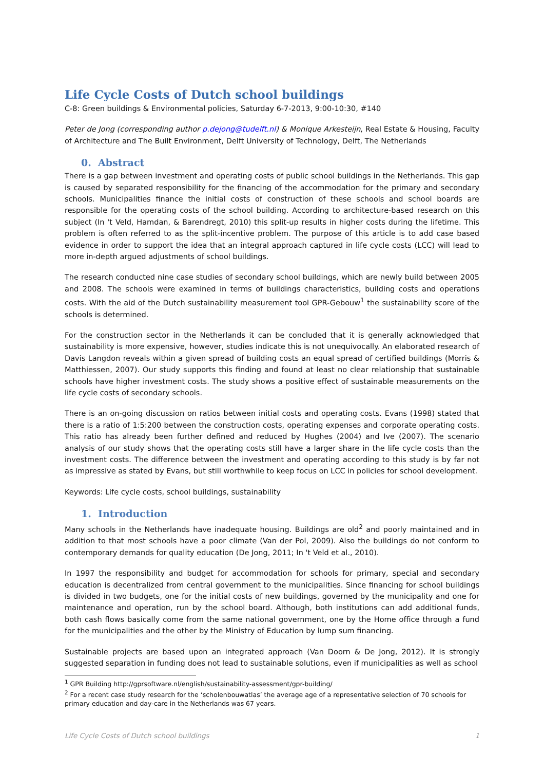Life Cycle Costs of Dutch school buildings
C-8: Green buildings & Environmental policies, Saturday 6-7-2013, 9:00-10:30, #140
Peter de Jong (corresponding author p.dejong@tudelft.nl) & Monique Arkesteijn, Real Estate & Housing, Faculty of Architecture and The Built Environment, Delft University of Technology, Delft, The Netherlands
0. Abstract
There is a gap between investment and operating costs of public school buildings in the Netherlands. This gap is caused by separated responsibility for the financing of the accommodation for the primary and secondary schools. Municipalities finance the initial costs of construction of these schools and school boards are responsible for the operating costs of the school building. According to architecture-based research on this subject (In 't Veld, Hamdan, & Barendregt, 2010) this split-up results in higher costs during the lifetime. This problem is often referred to as the split-incentive problem. The purpose of this article is to add case based evidence in order to support the idea that an integral approach captured in life cycle costs (LCC) will lead to more in-depth argued adjustments of school buildings.
The research conducted nine case studies of secondary school buildings, which are newly build between 2005 and 2008. The schools were examined in terms of buildings characteristics, building costs and operations costs. With the aid of the Dutch sustainability measurement tool GPR-Gebouw<sup>1</sup> the sustainability score of the schools is determined.
For the construction sector in the Netherlands it can be concluded that it is generally acknowledged that sustainability is more expensive, however, studies indicate this is not unequivocally. An elaborated research of Davis Langdon reveals within a given spread of building costs an equal spread of certified buildings (Morris & Matthiessen, 2007). Our study supports this finding and found at least no clear relationship that sustainable schools have higher investment costs. The study shows a positive effect of sustainable measurements on the life cycle costs of secondary schools.
There is an on-going discussion on ratios between initial costs and operating costs. Evans (1998) stated that there is a ratio of 1:5:200 between the construction costs, operating expenses and corporate operating costs. This ratio has already been further defined and reduced by Hughes (2004) and Ive (2007). The scenario analysis of our study shows that the operating costs still have a larger share in the life cycle costs than the investment costs. The difference between the investment and operating according to this study is by far not as impressive as stated by Evans, but still worthwhile to keep focus on LCC in policies for school development.
Keywords: Life cycle costs, school buildings, sustainability
1. Introduction
Many schools in the Netherlands have inadequate housing. Buildings are old<sup>2</sup> and poorly maintained and in addition to that most schools have a poor climate (Van der Pol, 2009). Also the buildings do not conform to contemporary demands for quality education (De Jong, 2011; In 't Veld et al., 2010).
In 1997 the responsibility and budget for accommodation for schools for primary, special and secondary education is decentralized from central government to the municipalities. Since financing for school buildings is divided in two budgets, one for the initial costs of new buildings, governed by the municipality and one for maintenance and operation, run by the school board. Although, both institutions can add additional funds, both cash flows basically come from the same national government, one by the Home office through a fund for the municipalities and the other by the Ministry of Education by lump sum financing.
Sustainable projects are based upon an integrated approach (Van Doorn & De Jong, 2012). It is strongly suggested separation in funding does not lead to sustainable solutions, even if municipalities as well as school
<sup>1</sup> GPR Building http://gprsoftware.nl/english/sustainability-assessment/gpr-building/
<sup>2</sup> For a recent case study research for the ‘scholenbouwatlas’ the average age of a representative selection of 70 schools for primary education and day-care in the Netherlands was 67 years.
Life Cycle Costs of Dutch school buildings 1